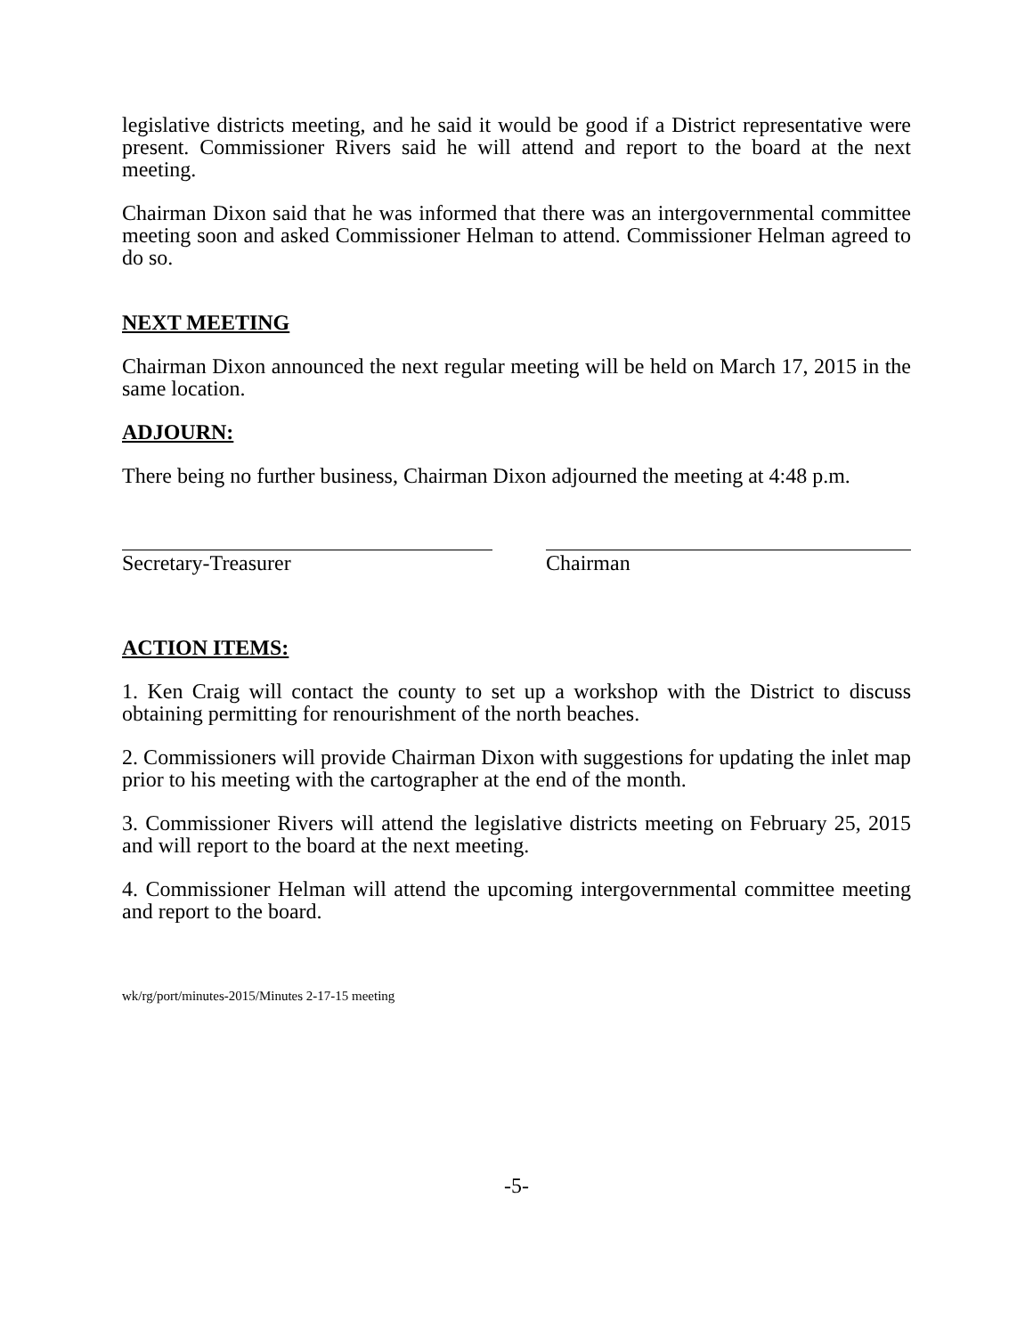legislative districts meeting, and he said it would be good if a District representative were present. Commissioner Rivers said he will attend and report to the board at the next meeting.
Chairman Dixon said that he was informed that there was an intergovernmental committee meeting soon and asked Commissioner Helman to attend. Commissioner Helman agreed to do so.
NEXT MEETING
Chairman Dixon announced the next regular meeting will be held on March 17, 2015 in the same location.
ADJOURN:
There being no further business, Chairman Dixon adjourned the meeting at 4:48 p.m.
Secretary-Treasurer Chairman
ACTION ITEMS:
1. Ken Craig will contact the county to set up a workshop with the District to discuss obtaining permitting for renourishment of the north beaches.
2. Commissioners will provide Chairman Dixon with suggestions for updating the inlet map prior to his meeting with the cartographer at the end of the month.
3. Commissioner Rivers will attend the legislative districts meeting on February 25, 2015 and will report to the board at the next meeting.
4. Commissioner Helman will attend the upcoming intergovernmental committee meeting and report to the board.
wk/rg/port/minutes-2015/Minutes 2-17-15 meeting
-5-